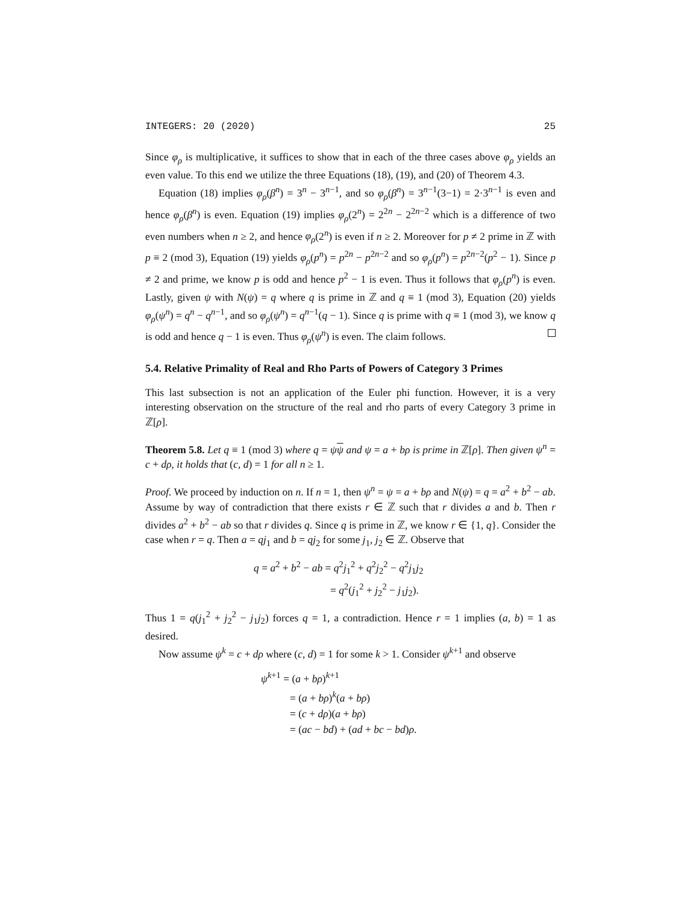INTEGERS: 20 (2020) 25
Since φ<sub>ρ</sub> is multiplicative, it suffices to show that in each of the three cases above φ<sub>ρ</sub> yields an even value. To this end we utilize the three Equations (18), (19), and (20) of Theorem 4.3.
Equation (18) implies φ<sub>ρ</sub>(β<sup>n</sup>) = 3<sup>n</sup> − 3<sup>n−1</sup>, and so φ<sub>ρ</sub>(β<sup>n</sup>) = 3<sup>n−1</sup>(3−1) = 2·3<sup>n−1</sup> is even and hence φ<sub>ρ</sub>(β<sup>n</sup>) is even. Equation (19) implies φ<sub>ρ</sub>(2<sup>n</sup>) = 2<sup>2n</sup> − 2<sup>2n−2</sup> which is a difference of two even numbers when n ≥ 2, and hence φ<sub>ρ</sub>(2<sup>n</sup>) is even if n ≥ 2. Moreover for p ≠ 2 prime in ℤ with p ≡ 2 (mod 3), Equation (19) yields φ<sub>ρ</sub>(p<sup>n</sup>) = p<sup>2n</sup> − p<sup>2n−2</sup> and so φ<sub>ρ</sub>(p<sup>n</sup>) = p<sup>2n−2</sup>(p<sup>2</sup> − 1). Since p ≠ 2 and prime, we know p is odd and hence p<sup>2</sup> − 1 is even. Thus it follows that φ<sub>ρ</sub>(p<sup>n</sup>) is even. Lastly, given ψ with N(ψ) = q where q is prime in ℤ and q ≡ 1 (mod 3), Equation (20) yields φ<sub>ρ</sub>(ψ<sup>n</sup>) = q<sup>n</sup> − q<sup>n−1</sup>, and so φ<sub>ρ</sub>(ψ<sup>n</sup>) = q<sup>n−1</sup>(q − 1). Since q is prime with q ≡ 1 (mod 3), we know q is odd and hence q − 1 is even. Thus φ<sub>ρ</sub>(ψ<sup>n</sup>) is even. The claim follows.
5.4. Relative Primality of Real and Rho Parts of Powers of Category 3 Primes
This last subsection is not an application of the Euler phi function. However, it is a very interesting observation on the structure of the real and rho parts of every Category 3 prime in ℤ[ρ].
Theorem 5.8. Let q ≡ 1 (mod 3) where q = ψψ and ψ = a + bρ is prime in ℤ[ρ]. Then given ψ<sup>n</sup> = c + dρ, it holds that (c, d) = 1 for all n ≥ 1.
Proof. We proceed by induction on n. If n = 1, then ψ<sup>n</sup> = ψ = a + bρ and N(ψ) = q = a<sup>2</sup> + b<sup>2</sup> − ab. Assume by way of contradiction that there exists r ∈ ℤ such that r divides a and b. Then r divides a<sup>2</sup> + b<sup>2</sup> − ab so that r divides q. Since q is prime in ℤ, we know r ∈ {1, q}. Consider the case when r = q. Then a = qj<sub>1</sub> and b = qj<sub>2</sub> for some j<sub>1</sub>, j<sub>2</sub> ∈ ℤ. Observe that
q = a<sup>2</sup> + b<sup>2</sup> − ab = q<sup>2</sup>j<sub>1</sub><sup>2</sup> + q<sup>2</sup>j<sub>2</sub><sup>2</sup> − q<sup>2</sup>j<sub>1</sub>j<sub>2</sub>
= q<sup>2</sup>(j<sub>1</sub><sup>2</sup> + j<sub>2</sub><sup>2</sup> − j<sub>1</sub>j<sub>2</sub>).
Thus 1 = q(j<sub>1</sub><sup>2</sup> + j<sub>2</sub><sup>2</sup> − j<sub>1</sub>j<sub>2</sub>) forces q = 1, a contradiction. Hence r = 1 implies (a, b) = 1 as desired.
Now assume ψ<sup>k</sup> = c + dρ where (c, d) = 1 for some k > 1. Consider ψ<sup>k+1</sup> and observe
ψ<sup>k+1</sup> = (a + bρ)<sup>k+1</sup>
= (a + bρ)<sup>k</sup>(a + bρ)
= (c + dρ)(a + bρ)
= (ac − bd) + (ad + bc − bd)ρ.